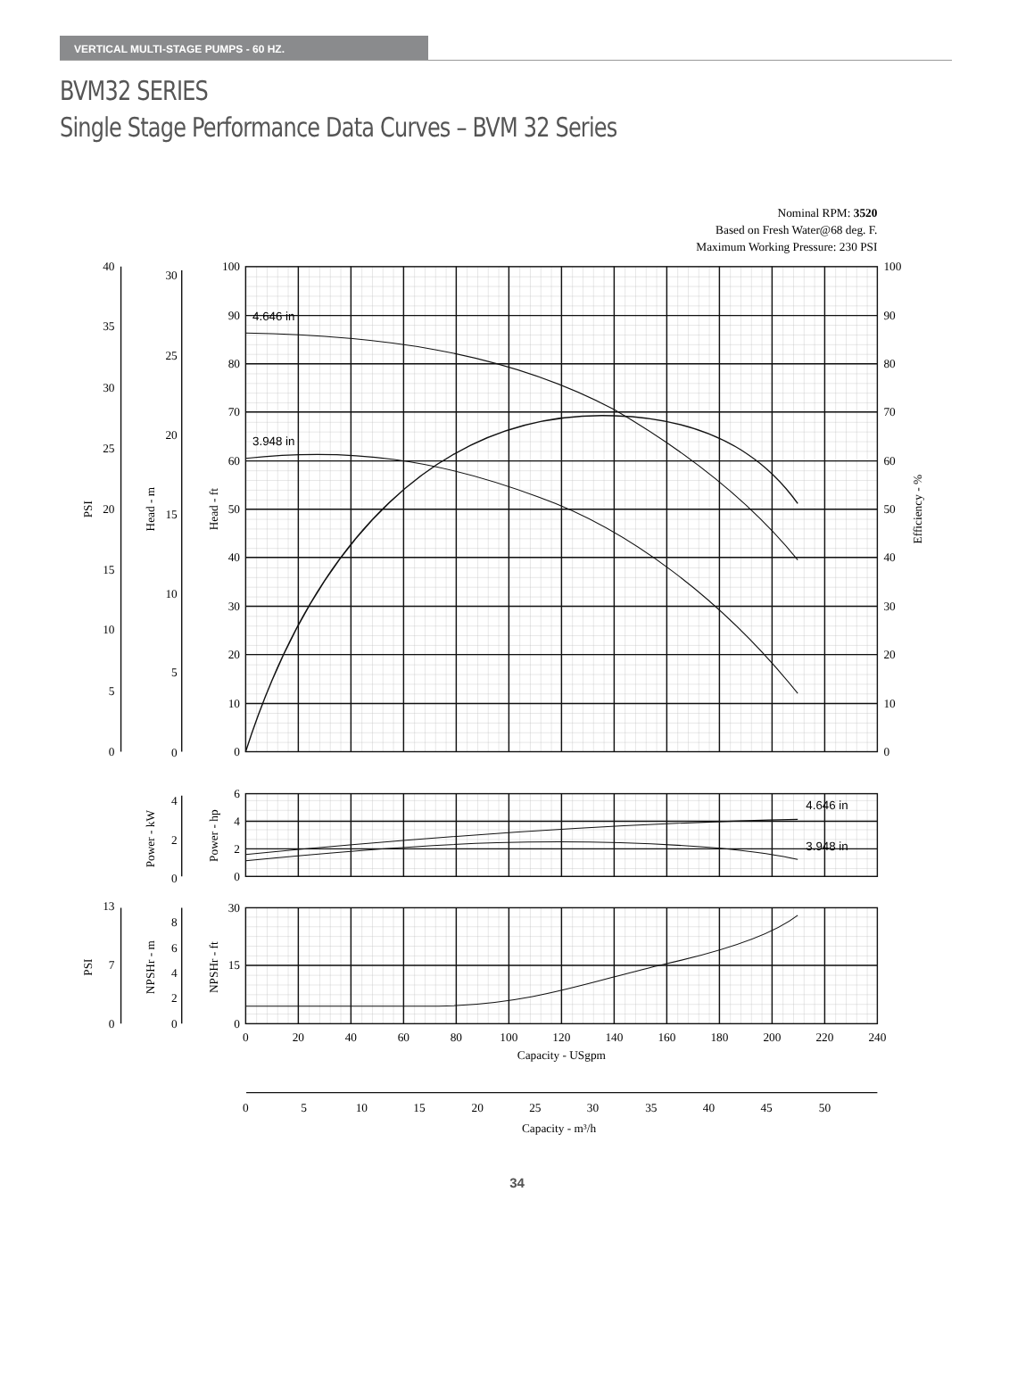VERTICAL MULTI-STAGE PUMPS - 60 HZ.
BVM32 SERIES
Single Stage Performance Data Curves – BVM 32 Series
Nominal RPM: 3520
Based on Fresh Water@68 deg. F.
Maximum Working Pressure: 230 PSI
4.646 in
3.948 in
4.646 in
3.948 in
40
35
30
25
20
15
10
5
0
30
25
20
15
10
5
0
100
90
80
70
60
50
40
30
20
10
0
4
2
0
6
4
2
0
13
7
0
8
6
4
2
0
30
15
0
100
90
80
70
60
50
40
30
20
10
0
0
20
40
60
80
100
120
140
160
180
200
220
240
Capacity - USgpm
0
5
10
15
20
25
30
35
40
45
50
Capacity - m³/h
PSI
Head - m
Head - ft
Efficiency - %
Power - kW
Power - hp
PSI
NPSHr - m
NPSHr - ft
34